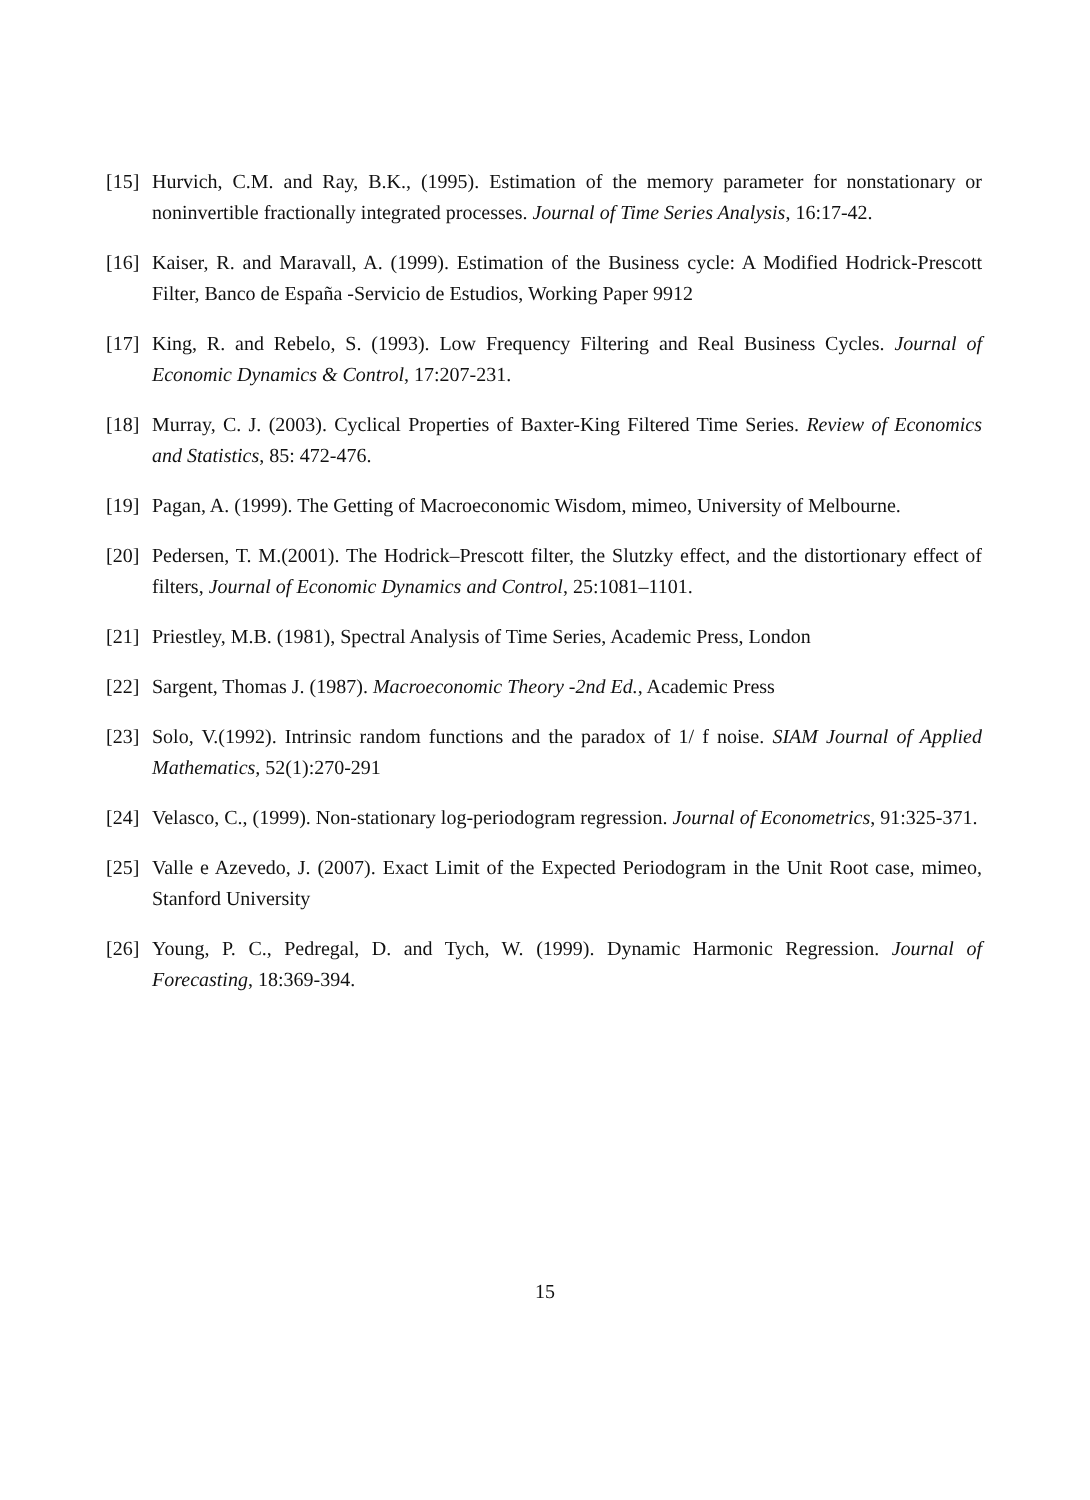[15] Hurvich, C.M. and Ray, B.K., (1995). Estimation of the memory parameter for nonstationary or noninvertible fractionally integrated processes. Journal of Time Series Analysis, 16:17-42.
[16] Kaiser, R. and Maravall, A. (1999). Estimation of the Business cycle: A Modified Hodrick-Prescott Filter, Banco de España -Servicio de Estudios, Working Paper 9912
[17] King, R. and Rebelo, S. (1993). Low Frequency Filtering and Real Business Cycles. Journal of Economic Dynamics & Control, 17:207-231.
[18] Murray, C. J. (2003). Cyclical Properties of Baxter-King Filtered Time Series. Review of Economics and Statistics, 85: 472-476.
[19] Pagan, A. (1999). The Getting of Macroeconomic Wisdom, mimeo, University of Melbourne.
[20] Pedersen, T. M.(2001). The Hodrick–Prescott filter, the Slutzky effect, and the distortionary effect of filters, Journal of Economic Dynamics and Control, 25:1081–1101.
[21] Priestley, M.B. (1981), Spectral Analysis of Time Series, Academic Press, London
[22] Sargent, Thomas J. (1987). Macroeconomic Theory -2nd Ed., Academic Press
[23] Solo, V.(1992). Intrinsic random functions and the paradox of 1/ f noise. SIAM Journal of Applied Mathematics, 52(1):270-291
[24] Velasco, C., (1999). Non-stationary log-periodogram regression. Journal of Econometrics, 91:325-371.
[25] Valle e Azevedo, J. (2007). Exact Limit of the Expected Periodogram in the Unit Root case, mimeo, Stanford University
[26] Young, P. C., Pedregal, D. and Tych, W. (1999). Dynamic Harmonic Regression. Journal of Forecasting, 18:369-394.
15